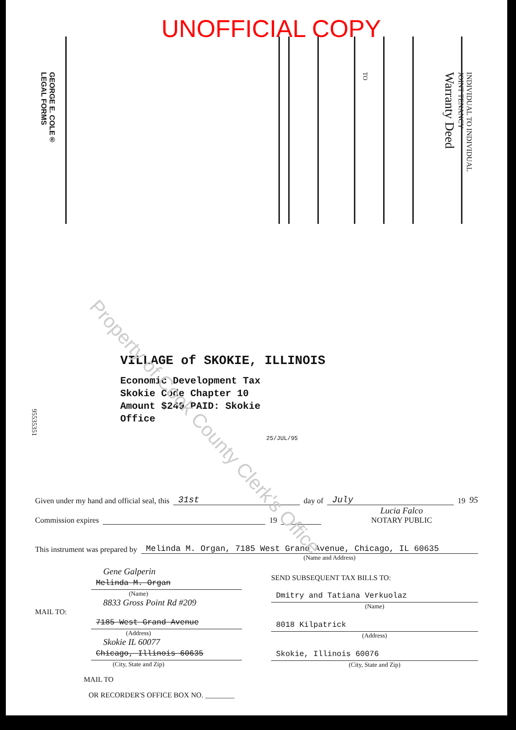UNOFFICIAL COPY
GEORGE E. COLE®
LEGAL FORMS
TO
INDIVIDUAL TO INDIVIDUAL
JOINT TENANCY
Warranty Deed
Property of Cook County Clerk's Office
VILLAGE of SKOKIE, ILLINOIS
Economic Development Tax
Skokie Code Chapter 10
Amount $249 PAID: Skokie
Office
25/JUL/95
95535351
Given under my hand and official seal, this 31st day of July 19 95
Commission expires 19 Lucia Falco
NOTARY PUBLIC
This instrument was prepared by Melinda M. Organ, 7185 West Grand Avenue, Chicago, IL 60635
(Name and Address)
Gene Galperin
Melinda M. Organ
(Name)
8833 Gross Point Rd #209
MAIL TO:
7185 West Grand Avenue
(Address)
Skokie IL 60077
Chicago, Illinois 60635
(City, State and Zip)
MAIL TO
OR RECORDER'S OFFICE BOX NO. ________
SEND SUBSEQUENT TAX BILLS TO:
Dmitry and Tatiana Verkuolaz
(Name)
8018 Kilpatrick
(Address)
Skokie, Illinois 60076
(City, State and Zip)